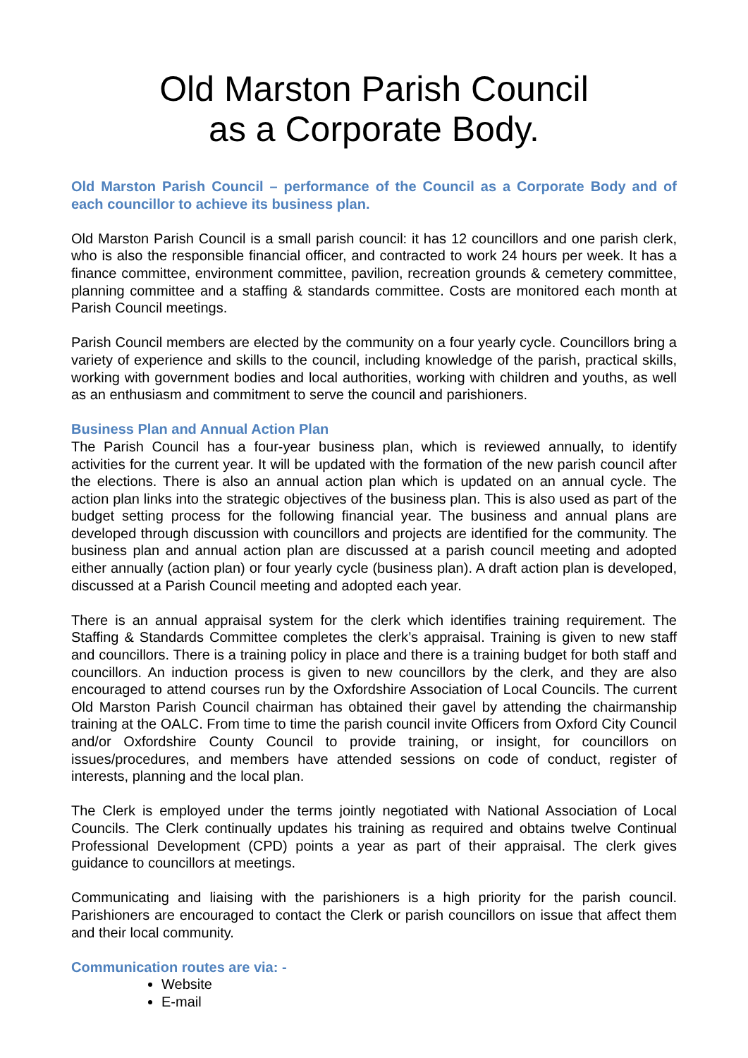Old Marston Parish Council
as a Corporate Body.
Old Marston Parish Council – performance of the Council as a Corporate Body and of each councillor to achieve its business plan.
Old Marston Parish Council is a small parish council: it has 12 councillors and one parish clerk, who is also the responsible financial officer, and contracted to work 24 hours per week. It has a finance committee, environment committee, pavilion, recreation grounds & cemetery committee, planning committee and a staffing & standards committee. Costs are monitored each month at Parish Council meetings.
Parish Council members are elected by the community on a four yearly cycle. Councillors bring a variety of experience and skills to the council, including knowledge of the parish, practical skills, working with government bodies and local authorities, working with children and youths, as well as an enthusiasm and commitment to serve the council and parishioners.
Business Plan and Annual Action Plan
The Parish Council has a four-year business plan, which is reviewed annually, to identify activities for the current year. It will be updated with the formation of the new parish council after the elections. There is also an annual action plan which is updated on an annual cycle. The action plan links into the strategic objectives of the business plan. This is also used as part of the budget setting process for the following financial year. The business and annual plans are developed through discussion with councillors and projects are identified for the community. The business plan and annual action plan are discussed at a parish council meeting and adopted either annually (action plan) or four yearly cycle (business plan). A draft action plan is developed, discussed at a Parish Council meeting and adopted each year.
There is an annual appraisal system for the clerk which identifies training requirement. The Staffing & Standards Committee completes the clerk’s appraisal. Training is given to new staff and councillors. There is a training policy in place and there is a training budget for both staff and councillors. An induction process is given to new councillors by the clerk, and they are also encouraged to attend courses run by the Oxfordshire Association of Local Councils. The current Old Marston Parish Council chairman has obtained their gavel by attending the chairmanship training at the OALC. From time to time the parish council invite Officers from Oxford City Council and/or Oxfordshire County Council to provide training, or insight, for councillors on issues/procedures, and members have attended sessions on code of conduct, register of interests, planning and the local plan.
The Clerk is employed under the terms jointly negotiated with National Association of Local Councils. The Clerk continually updates his training as required and obtains twelve Continual Professional Development (CPD) points a year as part of their appraisal. The clerk gives guidance to councillors at meetings.
Communicating and liaising with the parishioners is a high priority for the parish council. Parishioners are encouraged to contact the Clerk or parish councillors on issue that affect them and their local community.
Communication routes are via: -
Website
E-mail